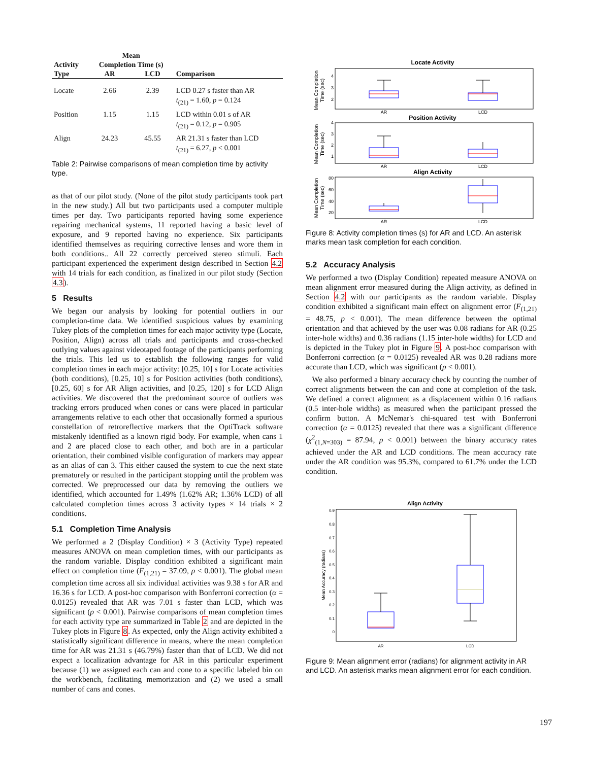| Activity Type | Mean Completion Time (s) | | Comparison |
| --- | --- | --- | --- |
| | AR | LCD | |
| Locate | 2.66 | 2.39 | LCD 0.27 s faster than AR t<sub>(21)</sub> = 1.60, p = 0.124 |
| Position | 1.15 | 1.15 | LCD within 0.01 s of AR t<sub>(21)</sub> = 0.12, p = 0.905 |
| Align | 24.23 | 45.55 | AR 21.31 s faster than LCD t<sub>(21)</sub> = 6.27, p < 0.001 |
Table 2: Pairwise comparisons of mean completion time by activity type.
as that of our pilot study. (None of the pilot study participants took part in the new study.) All but two participants used a computer multiple times per day. Two participants reported having some experience repairing mechanical systems, 11 reported having a basic level of exposure, and 9 reported having no experience. Six participants identified themselves as requiring corrective lenses and wore them in both conditions.. All 22 correctly perceived stereo stimuli. Each participant experienced the experiment design described in Section 4.2 with 14 trials for each condition, as finalized in our pilot study (Section 4.3).
5 Results
We began our analysis by looking for potential outliers in our completion-time data. We identified suspicious values by examining Tukey plots of the completion times for each major activity type (Locate, Position, Align) across all trials and participants and cross-checked outlying values against videotaped footage of the participants performing the trials. This led us to establish the following ranges for valid completion times in each major activity: [0.25, 10] s for Locate activities (both conditions), [0.25, 10] s for Position activities (both conditions), [0.25, 60] s for AR Align activities, and [0.25, 120] s for LCD Align activities. We discovered that the predominant source of outliers was tracking errors produced when cones or cans were placed in particular arrangements relative to each other that occasionally formed a spurious constellation of retroreflective markers that the OptiTrack software mistakenly identified as a known rigid body. For example, when cans 1 and 2 are placed close to each other, and both are in a particular orientation, their combined visible configuration of markers may appear as an alias of can 3. This either caused the system to cue the next state prematurely or resulted in the participant stopping until the problem was corrected. We preprocessed our data by removing the outliers we identified, which accounted for 1.49% (1.62% AR; 1.36% LCD) of all calculated completion times across 3 activity types × 14 trials × 2 conditions.
5.1 Completion Time Analysis
We performed a 2 (Display Condition) × 3 (Activity Type) repeated measures ANOVA on mean completion times, with our participants as the random variable. Display condition exhibited a significant main effect on completion time (F<sub>(1,21)</sub> = 37.09, p < 0.001). The global mean completion time across all six individual activities was 9.38 s for AR and 16.36 s for LCD. A post-hoc comparison with Bonferroni correction (α = 0.0125) revealed that AR was 7.01 s faster than LCD, which was significant (p < 0.001). Pairwise comparisons of mean completion times for each activity type are summarized in Table 2 and are depicted in the Tukey plots in Figure 8. As expected, only the Align activity exhibited a statistically significant difference in means, where the mean completion time for AR was 21.31 s (46.79%) faster than that of LCD. We did not expect a localization advantage for AR in this particular experiment because (1) we assigned each can and cone to a specific labeled bin on the workbench, facilitating memorization and (2) we used a small number of cans and cones.
Locate Activity
Position Activity
Align Activity
AR
LCD
AR
LCD
AR
LCD
4
3
2
4
3
2
1
80
60
40
20
Mean Completion
Time (sec)
Mean Completion
Time (sec)
Mean Completion
Time (sec)
Figure 8: Activity completion times (s) for AR and LCD. An asterisk marks mean task completion for each condition.
5.2 Accuracy Analysis
We performed a two (Display Condition) repeated measure ANOVA on mean alignment error measured during the Align activity, as defined in Section 4.2 with our participants as the random variable. Display condition exhibited a significant main effect on alignment error (F<sub>(1,21)</sub> = 48.75, p < 0.001). The mean difference between the optimal orientation and that achieved by the user was 0.08 radians for AR (0.25 inter-hole widths) and 0.36 radians (1.15 inter-hole widths) for LCD and is depicted in the Tukey plot in Figure 9. A post-hoc comparison with Bonferroni correction (α = 0.0125) revealed AR was 0.28 radians more accurate than LCD, which was significant (p < 0.001).
We also performed a binary accuracy check by counting the number of correct alignments between the can and cone at completion of the task. We defined a correct alignment as a displacement within 0.16 radians (0.5 inter-hole widths) as measured when the participant pressed the confirm button. A McNemar's chi-squared test with Bonferroni correction (α = 0.0125) revealed that there was a significant difference (χ<sup>2</sup><sub>(1,N=303)</sub> = 87.94, p < 0.001) between the binary accuracy rates achieved under the AR and LCD conditions. The mean accuracy rate under the AR condition was 95.3%, compared to 61.7% under the LCD condition.
Align Activity
0.9
0.8
0.7
0.6
0.5
0.4
0.3
0.2
0.1
0
Mean Accuracy (radians)
AR
LCD
Figure 9: Mean alignment error (radians) for alignment activity in AR and LCD. An asterisk marks mean alignment error for each condition.
197